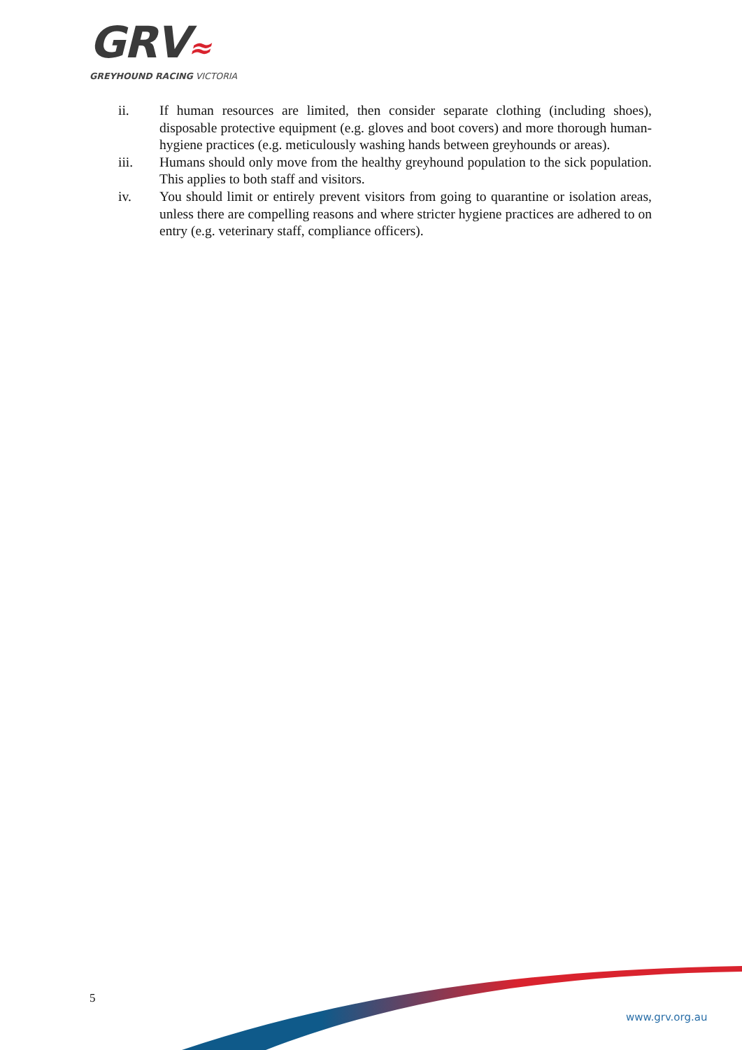GRV≈
GREYHOUND RACING VICTORIA
ii. If human resources are limited, then consider separate clothing (including shoes), disposable protective equipment (e.g. gloves and boot covers) and more thorough human-hygiene practices (e.g. meticulously washing hands between greyhounds or areas).
iii. Humans should only move from the healthy greyhound population to the sick population. This applies to both staff and visitors.
iv. You should limit or entirely prevent visitors from going to quarantine or isolation areas, unless there are compelling reasons and where stricter hygiene practices are adhered to on entry (e.g. veterinary staff, compliance officers).
5
www.grv.org.au